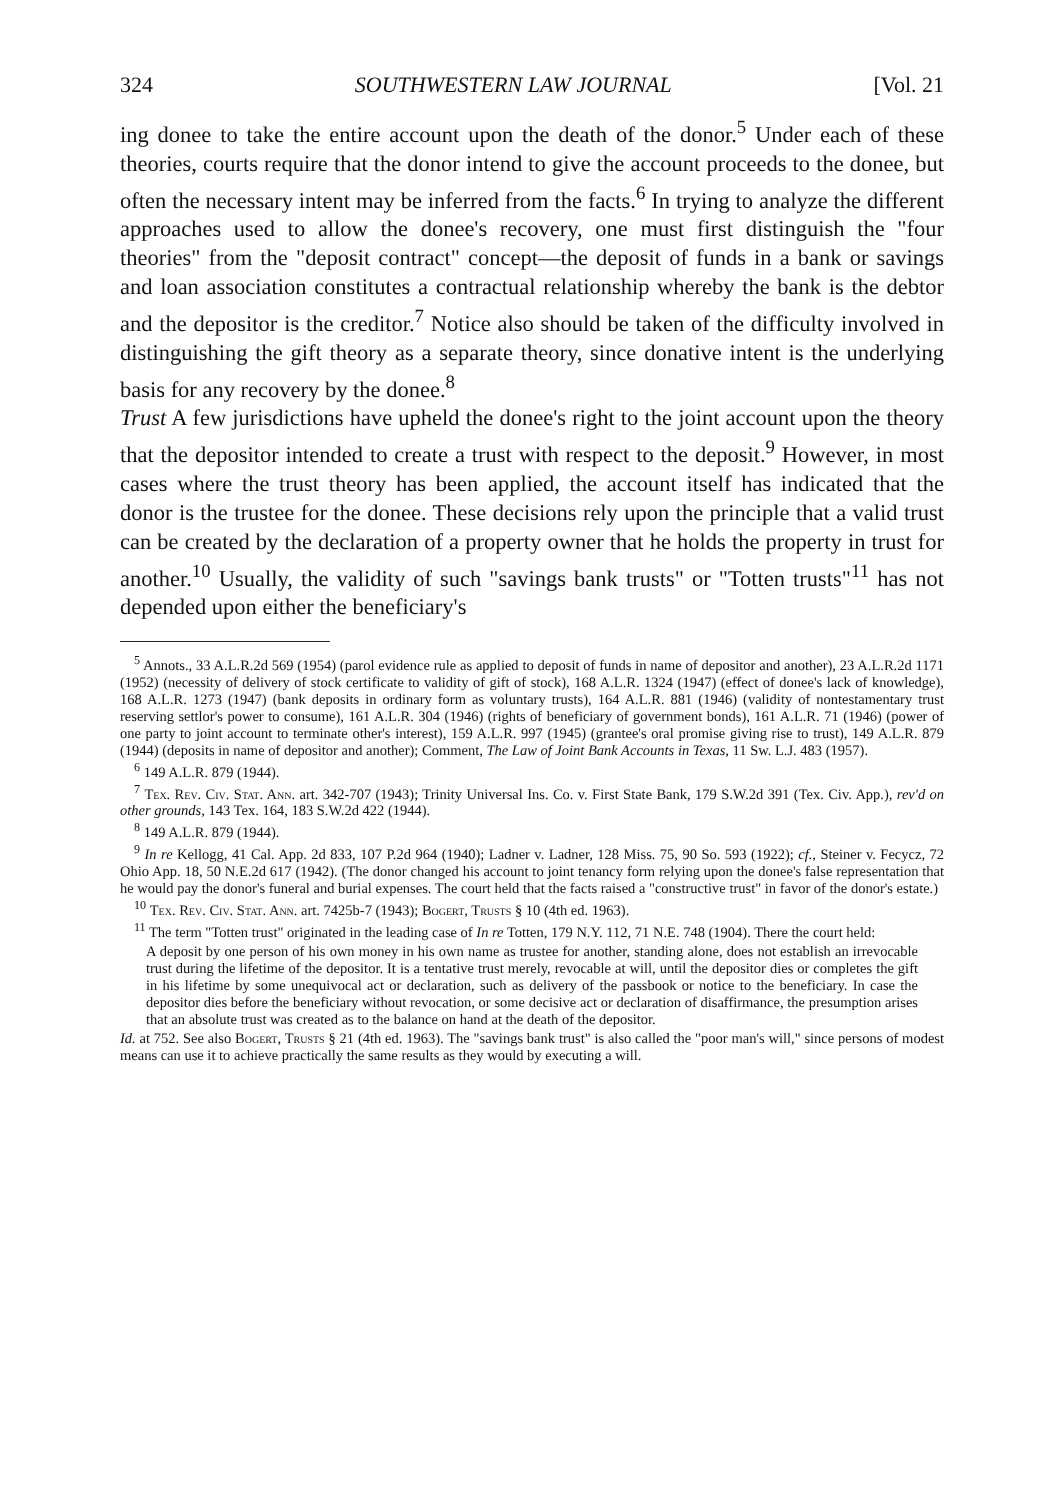324 SOUTHWESTERN LAW JOURNAL [Vol. 21
ing donee to take the entire account upon the death of the donor.<sup>5</sup> Under each of these theories, courts require that the donor intend to give the account proceeds to the donee, but often the necessary intent may be inferred from the facts.<sup>6</sup> In trying to analyze the different approaches used to allow the donee's recovery, one must first distinguish the "four theories" from the "deposit contract" concept—the deposit of funds in a bank or savings and loan association constitutes a contractual relationship whereby the bank is the debtor and the depositor is the creditor.<sup>7</sup> Notice also should be taken of the difficulty involved in distinguishing the gift theory as a separate theory, since donative intent is the underlying basis for any recovery by the donee.<sup>8</sup>
Trust A few jurisdictions have upheld the donee's right to the joint account upon the theory that the depositor intended to create a trust with respect to the deposit.<sup>9</sup> However, in most cases where the trust theory has been applied, the account itself has indicated that the donor is the trustee for the donee. These decisions rely upon the principle that a valid trust can be created by the declaration of a property owner that he holds the property in trust for another.<sup>10</sup> Usually, the validity of such "savings bank trusts" or "Totten trusts"<sup>11</sup> has not depended upon either the beneficiary's
<sup>5</sup> Annots., 33 A.L.R.2d 569 (1954) (parol evidence rule as applied to deposit of funds in name of depositor and another), 23 A.L.R.2d 1171 (1952) (necessity of delivery of stock certificate to validity of gift of stock), 168 A.L.R. 1324 (1947) (effect of donee's lack of knowledge), 168 A.L.R. 1273 (1947) (bank deposits in ordinary form as voluntary trusts), 164 A.L.R. 881 (1946) (validity of nontestamentary trust reserving settlor's power to consume), 161 A.L.R. 304 (1946) (rights of beneficiary of government bonds), 161 A.L.R. 71 (1946) (power of one party to joint account to terminate other's interest), 159 A.L.R. 997 (1945) (grantee's oral promise giving rise to trust), 149 A.L.R. 879 (1944) (deposits in name of depositor and another); Comment, The Law of Joint Bank Accounts in Texas, 11 Sw. L.J. 483 (1957).
<sup>6</sup> 149 A.L.R. 879 (1944).
<sup>7</sup> Tex. Rev. Civ. Stat. Ann. art. 342-707 (1943); Trinity Universal Ins. Co. v. First State Bank, 179 S.W.2d 391 (Tex. Civ. App.), rev'd on other grounds, 143 Tex. 164, 183 S.W.2d 422 (1944).
<sup>8</sup> 149 A.L.R. 879 (1944).
<sup>9</sup> In re Kellogg, 41 Cal. App. 2d 833, 107 P.2d 964 (1940); Ladner v. Ladner, 128 Miss. 75, 90 So. 593 (1922); cf., Steiner v. Fecycz, 72 Ohio App. 18, 50 N.E.2d 617 (1942). (The donor changed his account to joint tenancy form relying upon the donee's false representation that he would pay the donor's funeral and burial expenses. The court held that the facts raised a "constructive trust" in favor of the donor's estate.)
<sup>10</sup> Tex. Rev. Civ. Stat. Ann. art. 7425b-7 (1943); Bogert, Trusts § 10 (4th ed. 1963).
<sup>11</sup> The term "Totten trust" originated in the leading case of In re Totten, 179 N.Y. 112, 71 N.E. 748 (1904). There the court held:
A deposit by one person of his own money in his own name as trustee for another, standing alone, does not establish an irrevocable trust during the lifetime of the depositor. It is a tentative trust merely, revocable at will, until the depositor dies or completes the gift in his lifetime by some unequivocal act or declaration, such as delivery of the passbook or notice to the beneficiary. In case the depositor dies before the beneficiary without revocation, or some decisive act or declaration of disaffirmance, the presumption arises that an absolute trust was created as to the balance on hand at the death of the depositor.
Id. at 752. See also Bogert, Trusts § 21 (4th ed. 1963). The "savings bank trust" is also called the "poor man's will," since persons of modest means can use it to achieve practically the same results as they would by executing a will.